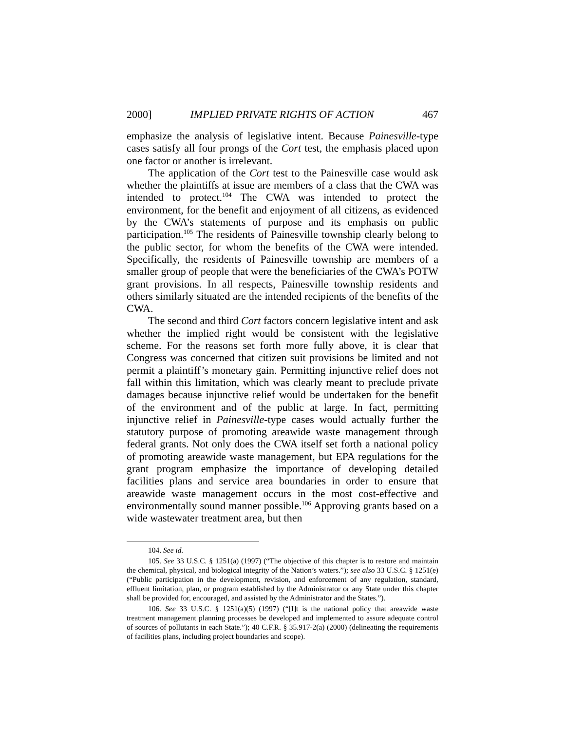2000] IMPLIED PRIVATE RIGHTS OF ACTION 467
emphasize the analysis of legislative intent. Because Painesville-type cases satisfy all four prongs of the Cort test, the emphasis placed upon one factor or another is irrelevant.
The application of the Cort test to the Painesville case would ask whether the plaintiffs at issue are members of a class that the CWA was intended to protect.<sup>104</sup> The CWA was intended to protect the environment, for the benefit and enjoyment of all citizens, as evidenced by the CWA’s statements of purpose and its emphasis on public participation.<sup>105</sup> The residents of Painesville township clearly belong to the public sector, for whom the benefits of the CWA were intended. Specifically, the residents of Painesville township are members of a smaller group of people that were the beneficiaries of the CWA’s POTW grant provisions. In all respects, Painesville township residents and others similarly situated are the intended recipients of the benefits of the CWA.
The second and third Cort factors concern legislative intent and ask whether the implied right would be consistent with the legislative scheme. For the reasons set forth more fully above, it is clear that Congress was concerned that citizen suit provisions be limited and not permit a plaintiff’s monetary gain. Permitting injunctive relief does not fall within this limitation, which was clearly meant to preclude private damages because injunctive relief would be undertaken for the benefit of the environment and of the public at large. In fact, permitting injunctive relief in Painesville-type cases would actually further the statutory purpose of promoting areawide waste management through federal grants. Not only does the CWA itself set forth a national policy of promoting areawide waste management, but EPA regulations for the grant program emphasize the importance of developing detailed facilities plans and service area boundaries in order to ensure that areawide waste management occurs in the most cost-effective and environmentally sound manner possible.<sup>106</sup> Approving grants based on a wide wastewater treatment area, but then
104. See id.
105. See 33 U.S.C. § 1251(a) (1997) (“The objective of this chapter is to restore and maintain the chemical, physical, and biological integrity of the Nation’s waters.”); see also 33 U.S.C. § 1251(e) (“Public participation in the development, revision, and enforcement of any regulation, standard, effluent limitation, plan, or program established by the Administrator or any State under this chapter shall be provided for, encouraged, and assisted by the Administrator and the States.”).
106. See 33 U.S.C. § 1251(a)(5) (1997) (“[I]t is the national policy that areawide waste treatment management planning processes be developed and implemented to assure adequate control of sources of pollutants in each State.”); 40 C.F.R. § 35.917-2(a) (2000) (delineating the requirements of facilities plans, including project boundaries and scope).